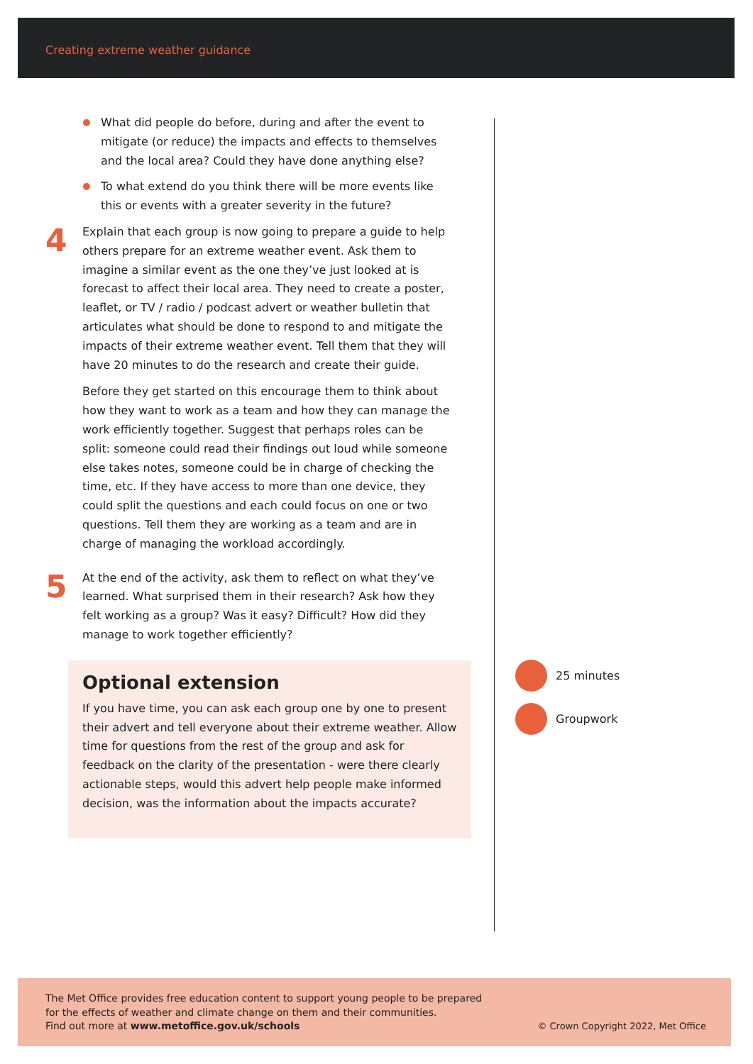Creating extreme weather guidance
What did people do before, during and after the event to mitigate (or reduce) the impacts and effects to themselves and the local area? Could they have done anything else?
To what extend do you think there will be more events like this or events with a greater severity in the future?
4
Explain that each group is now going to prepare a guide to help others prepare for an extreme weather event. Ask them to imagine a similar event as the one they’ve just looked at is forecast to affect their local area. They need to create a poster, leaflet, or TV / radio / podcast advert or weather bulletin that articulates what should be done to respond to and mitigate the impacts of their extreme weather event. Tell them that they will have 20 minutes to do the research and create their guide.
Before they get started on this encourage them to think about how they want to work as a team and how they can manage the work efficiently together. Suggest that perhaps roles can be split: someone could read their findings out loud while someone else takes notes, someone could be in charge of checking the time, etc. If they have access to more than one device, they could split the questions and each could focus on one or two questions. Tell them they are working as a team and are in charge of managing the workload accordingly.
5
At the end of the activity, ask them to reflect on what they’ve learned. What surprised them in their research? Ask how they felt working as a group? Was it easy? Difficult? How did they manage to work together efficiently?
Optional extension
If you have time, you can ask each group one by one to present their advert and tell everyone about their extreme weather. Allow time for questions from the rest of the group and ask for feedback on the clarity of the presentation - were there clearly actionable steps, would this advert help people make informed decision, was the information about the impacts accurate?
25 minutes
Groupwork
The Met Office provides free education content to support young people to be prepared
for the effects of weather and climate change on them and their communities.
Find out more at www.metoffice.gov.uk/schools
© Crown Copyright 2022, Met Office